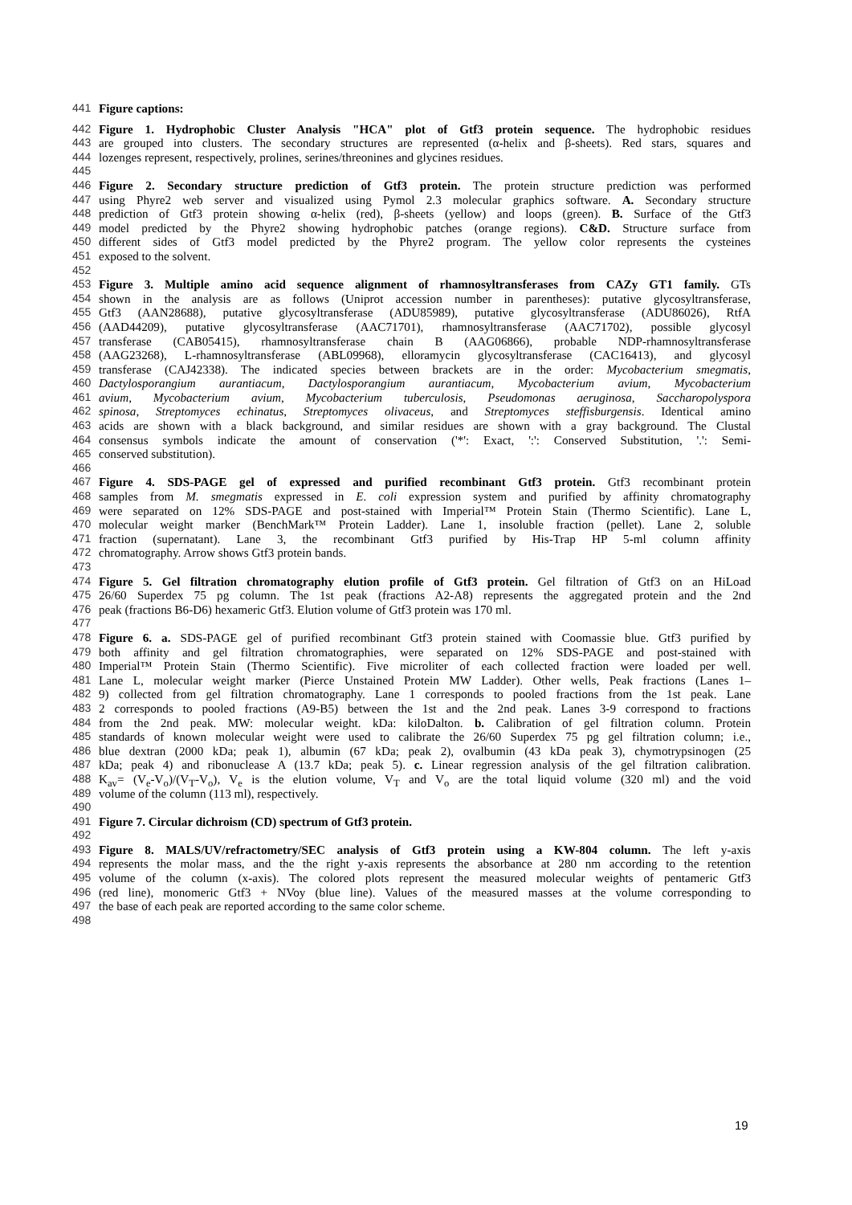441 Figure captions:
442 Figure 1. Hydrophobic Cluster Analysis "HCA" plot of Gtf3 protein sequence. The hydrophobic residues
443 are grouped into clusters. The secondary structures are represented (α-helix and β-sheets). Red stars, squares and
444 lozenges represent, respectively, prolines, serines/threonines and glycines residues.
445
446 Figure 2. Secondary structure prediction of Gtf3 protein. The protein structure prediction was performed
447 using Phyre2 web server and visualized using Pymol 2.3 molecular graphics software. A. Secondary structure
448 prediction of Gtf3 protein showing α-helix (red), β-sheets (yellow) and loops (green). B. Surface of the Gtf3
449 model predicted by the Phyre2 showing hydrophobic patches (orange regions). C&D. Structure surface from
450 different sides of Gtf3 model predicted by the Phyre2 program. The yellow color represents the cysteines
451 exposed to the solvent.
452
453 Figure 3. Multiple amino acid sequence alignment of rhamnosyltransferases from CAZy GT1 family. GTs
454 shown in the analysis are as follows (Uniprot accession number in parentheses): putative glycosyltransferase,
455 Gtf3 (AAN28688), putative glycosyltransferase (ADU85989), putative glycosyltransferase (ADU86026), RtfA
456 (AAD44209), putative glycosyltransferase (AAC71701), rhamnosyltransferase (AAC71702), possible glycosyl
457 transferase (CAB05415), rhamnosyltransferase chain B (AAG06866), probable NDP-rhamnosyltransferase
458 (AAG23268), L-rhamnosyltransferase (ABL09968), elloramycin glycosyltransferase (CAC16413), and glycosyl
459 transferase (CAJ42338). The indicated species between brackets are in the order: Mycobacterium smegmatis,
460 Dactylosporangium aurantiacum, Dactylosporangium aurantiacum, Mycobacterium avium, Mycobacterium
461 avium, Mycobacterium avium, Mycobacterium tuberculosis, Pseudomonas aeruginosa, Saccharopolyspora
462 spinosa, Streptomyces echinatus, Streptomyces olivaceus, and Streptomyces steffisburgensis. Identical amino
463 acids are shown with a black background, and similar residues are shown with a gray background. The Clustal
464 consensus symbols indicate the amount of conservation ('*': Exact, ':': Conserved Substitution, '.': Semi-
465 conserved substitution).
466
467 Figure 4. SDS-PAGE gel of expressed and purified recombinant Gtf3 protein. Gtf3 recombinant protein
468 samples from M. smegmatis expressed in E. coli expression system and purified by affinity chromatography
469 were separated on 12% SDS-PAGE and post-stained with Imperial™ Protein Stain (Thermo Scientific). Lane L,
470 molecular weight marker (BenchMark™ Protein Ladder). Lane 1, insoluble fraction (pellet). Lane 2, soluble
471 fraction (supernatant). Lane 3, the recombinant Gtf3 purified by His-Trap HP 5-ml column affinity
472 chromatography. Arrow shows Gtf3 protein bands.
473
474 Figure 5. Gel filtration chromatography elution profile of Gtf3 protein. Gel filtration of Gtf3 on an HiLoad
475 26/60 Superdex 75 pg column. The 1st peak (fractions A2-A8) represents the aggregated protein and the 2nd
476 peak (fractions B6-D6) hexameric Gtf3. Elution volume of Gtf3 protein was 170 ml.
477
478 Figure 6. a. SDS-PAGE gel of purified recombinant Gtf3 protein stained with Coomassie blue. Gtf3 purified by
479 both affinity and gel filtration chromatographies, were separated on 12% SDS-PAGE and post-stained with
480 Imperial™ Protein Stain (Thermo Scientific). Five microliter of each collected fraction were loaded per well.
481 Lane L, molecular weight marker (Pierce Unstained Protein MW Ladder). Other wells, Peak fractions (Lanes 1–
482 9) collected from gel filtration chromatography. Lane 1 corresponds to pooled fractions from the 1st peak. Lane
483 2 corresponds to pooled fractions (A9-B5) between the 1st and the 2nd peak. Lanes 3-9 correspond to fractions
484 from the 2nd peak. MW: molecular weight. kDa: kiloDalton. b. Calibration of gel filtration column. Protein
485 standards of known molecular weight were used to calibrate the 26/60 Superdex 75 pg gel filtration column; i.e.,
486 blue dextran (2000 kDa; peak 1), albumin (67 kDa; peak 2), ovalbumin (43 kDa peak 3), chymotrypsinogen (25
487 kDa; peak 4) and ribonuclease A (13.7 kDa; peak 5). c. Linear regression analysis of the gel filtration calibration.
488 K<sub>av</sub>= (V<sub>e</sub>-V<sub>o</sub>)/(V<sub>T</sub>-V<sub>o</sub>), V<sub>e</sub> is the elution volume, V<sub>T</sub> and V<sub>o</sub> are the total liquid volume (320 ml) and the void
489 volume of the column (113 ml), respectively.
490
491 Figure 7. Circular dichroism (CD) spectrum of Gtf3 protein.
492
493 Figure 8. MALS/UV/refractometry/SEC analysis of Gtf3 protein using a KW-804 column. The left y-axis
494 represents the molar mass, and the the right y-axis represents the absorbance at 280 nm according to the retention
495 volume of the column (x-axis). The colored plots represent the measured molecular weights of pentameric Gtf3
496 (red line), monomeric Gtf3 + NVoy (blue line). Values of the measured masses at the volume corresponding to
497 the base of each peak are reported according to the same color scheme.
498
19